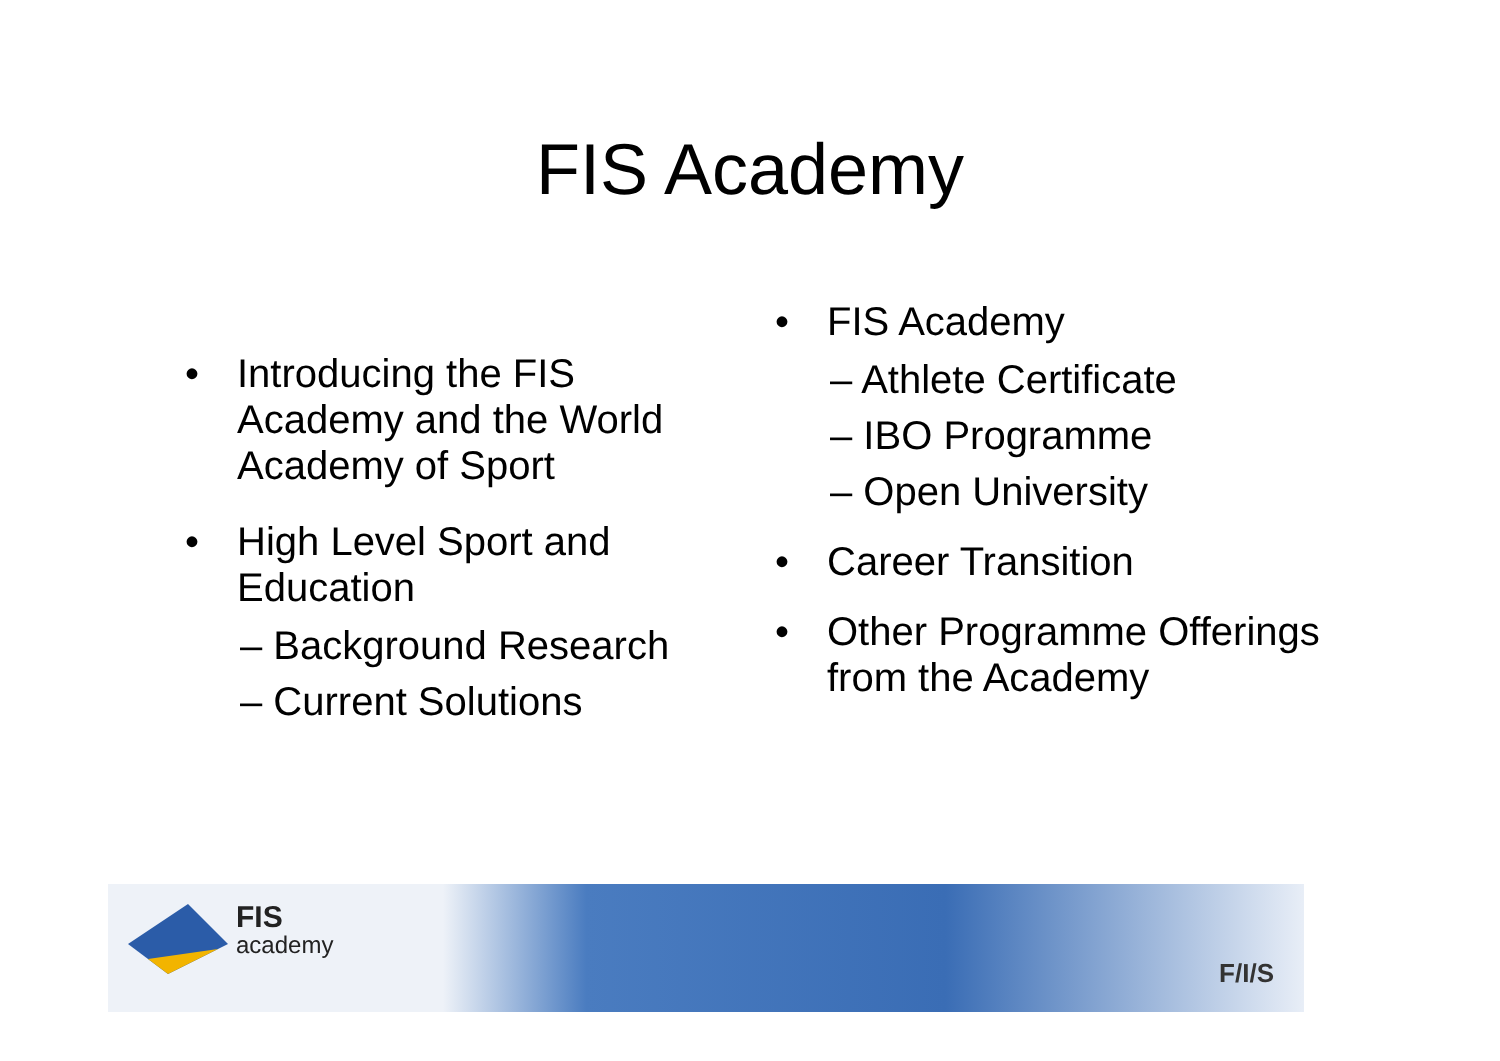FIS Academy
• Introducing the FIS Academy and the World Academy of Sport
• High Level Sport and Education
– Background Research
– Current Solutions
• FIS Academy
– Athlete Certificate
– IBO Programme
– Open University
• Career Transition
• Other Programme Offerings from the Academy
FIS
academy
F/I/S